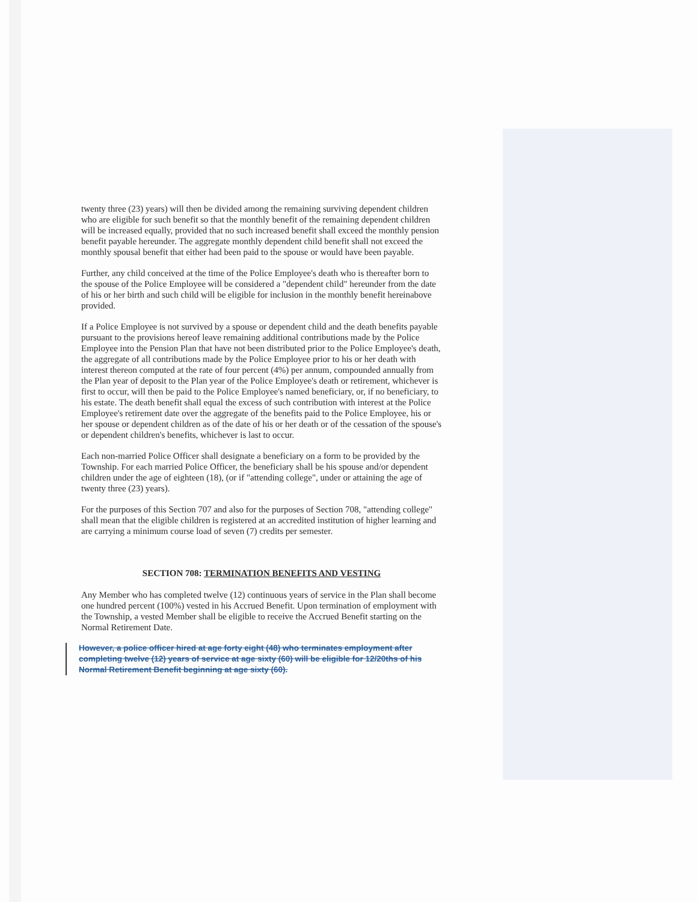twenty three (23) years) will then be divided among the remaining surviving dependent children who are eligible for such benefit so that the monthly benefit of the remaining dependent children will be increased equally, provided that no such increased benefit shall exceed the monthly pension benefit payable hereunder. The aggregate monthly dependent child benefit shall not exceed the monthly spousal benefit that either had been paid to the spouse or would have been payable.
Further, any child conceived at the time of the Police Employee's death who is thereafter born to the spouse of the Police Employee will be considered a "dependent child" hereunder from the date of his or her birth and such child will be eligible for inclusion in the monthly benefit hereinabove provided.
If a Police Employee is not survived by a spouse or dependent child and the death benefits payable pursuant to the provisions hereof leave remaining additional contributions made by the Police Employee into the Pension Plan that have not been distributed prior to the Police Employee's death, the aggregate of all contributions made by the Police Employee prior to his or her death with interest thereon computed at the rate of four percent (4%) per annum, compounded annually from the Plan year of deposit to the Plan year of the Police Employee's death or retirement, whichever is first to occur, will then be paid to the Police Employee's named beneficiary, or, if no beneficiary, to his estate. The death benefit shall equal the excess of such contribution with interest at the Police Employee's retirement date over the aggregate of the benefits paid to the Police Employee, his or her spouse or dependent children as of the date of his or her death or of the cessation of the spouse's or dependent children's benefits, whichever is last to occur.
Each non-married Police Officer shall designate a beneficiary on a form to be provided by the Township. For each married Police Officer, the beneficiary shall be his spouse and/or dependent children under the age of eighteen (18), (or if "attending college", under or attaining the age of twenty three (23) years).
For the purposes of this Section 707 and also for the purposes of Section 708, "attending college" shall mean that the eligible children is registered at an accredited institution of higher learning and are carrying a minimum course load of seven (7) credits per semester.
SECTION 708: TERMINATION BENEFITS AND VESTING
Any Member who has completed twelve (12) continuous years of service in the Plan shall become one hundred percent (100%) vested in his Accrued Benefit. Upon termination of employment with the Township, a vested Member shall be eligible to receive the Accrued Benefit starting on the Normal Retirement Date.
However, a police officer hired at age forty eight (48) who terminates employment after completing twelve (12) years of service at age sixty (60) will be eligible for 12/20ths of his Normal Retirement Benefit beginning at age sixty (60).